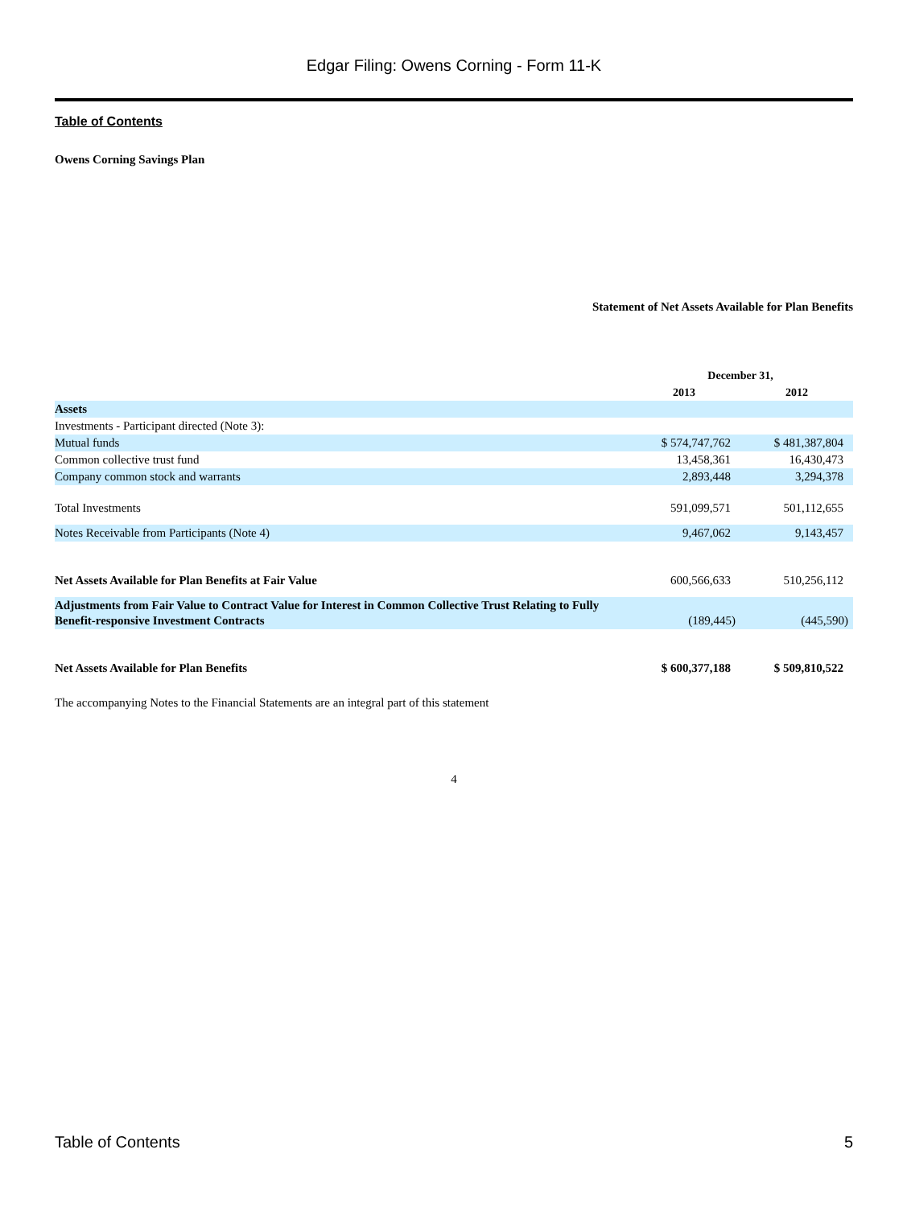Edgar Filing: Owens Corning - Form 11-K
Table of Contents
Owens Corning Savings Plan
Statement of Net Assets Available for Plan Benefits
| | December 31, | |
| --- | --- | --- |
| | 2013 | 2012 |
| Assets | | |
| Investments - Participant directed (Note 3): | | |
| Mutual funds | $ 574,747,762 | $ 481,387,804 |
| Common collective trust fund | 13,458,361 | 16,430,473 |
| Company common stock and warrants | 2,893,448 | 3,294,378 |
| Total Investments | 591,099,571 | 501,112,655 |
| Notes Receivable from Participants (Note 4) | 9,467,062 | 9,143,457 |
| Net Assets Available for Plan Benefits at Fair Value | 600,566,633 | 510,256,112 |
| Adjustments from Fair Value to Contract Value for Interest in Common Collective Trust Relating to Fully Benefit-responsive Investment Contracts | (189,445) | (445,590) |
| Net Assets Available for Plan Benefits | $ 600,377,188 | $ 509,810,522 |
The accompanying Notes to the Financial Statements are an integral part of this statement
4
Table of Contents 5